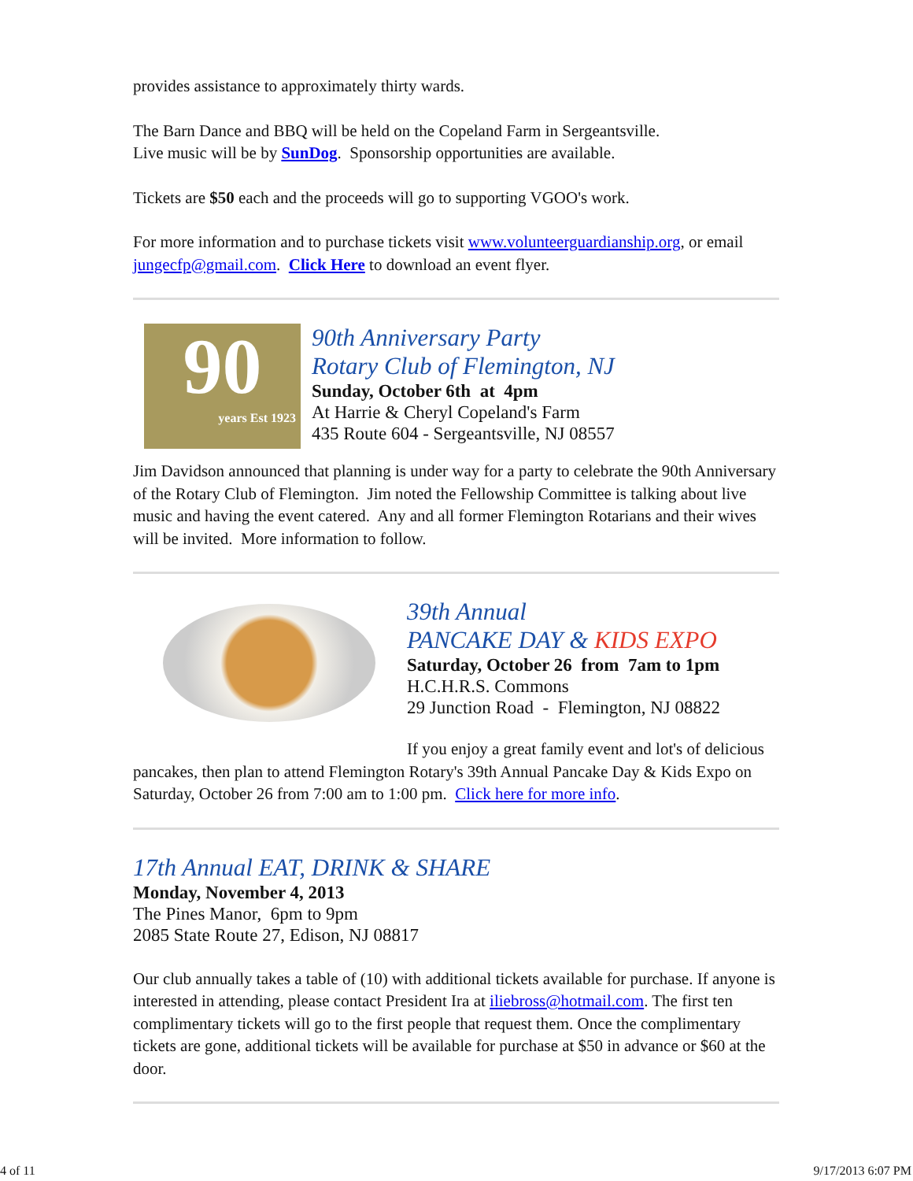provides assistance to approximately thirty wards.
The Barn Dance and BBQ will be held on the Copeland Farm in Sergeantsville.
Live music will be by SunDog. Sponsorship opportunities are available.
Tickets are $50 each and the proceeds will go to supporting VGOO's work.
For more information and to purchase tickets visit www.volunteerguardianship.org, or email jungecfp@gmail.com. Click Here to download an event flyer.
90
years Est 1923
90th Anniversary Party
Rotary Club of Flemington, NJ
Sunday, October 6th at 4pm
At Harrie & Cheryl Copeland's Farm
435 Route 604 - Sergeantsville, NJ 08557
Jim Davidson announced that planning is under way for a party to celebrate the 90th Anniversary of the Rotary Club of Flemington. Jim noted the Fellowship Committee is talking about live music and having the event catered. Any and all former Flemington Rotarians and their wives will be invited. More information to follow.
39th Annual
PANCAKE DAY & KIDS EXPO
Saturday, October 26 from 7am to 1pm
H.C.H.R.S. Commons
29 Junction Road - Flemington, NJ 08822
If you enjoy a great family event and lot's of delicious pancakes, then plan to attend Flemington Rotary's 39th Annual Pancake Day & Kids Expo on Saturday, October 26 from 7:00 am to 1:00 pm. Click here for more info.
17th Annual EAT, DRINK & SHARE
Monday, November 4, 2013
The Pines Manor, 6pm to 9pm
2085 State Route 27, Edison, NJ 08817
Our club annually takes a table of (10) with additional tickets available for purchase. If anyone is interested in attending, please contact President Ira at iliebross@hotmail.com. The first ten complimentary tickets will go to the first people that request them. Once the complimentary tickets are gone, additional tickets will be available for purchase at $50 in advance or $60 at the door.
4 of 11 9/17/2013 6:07 PM